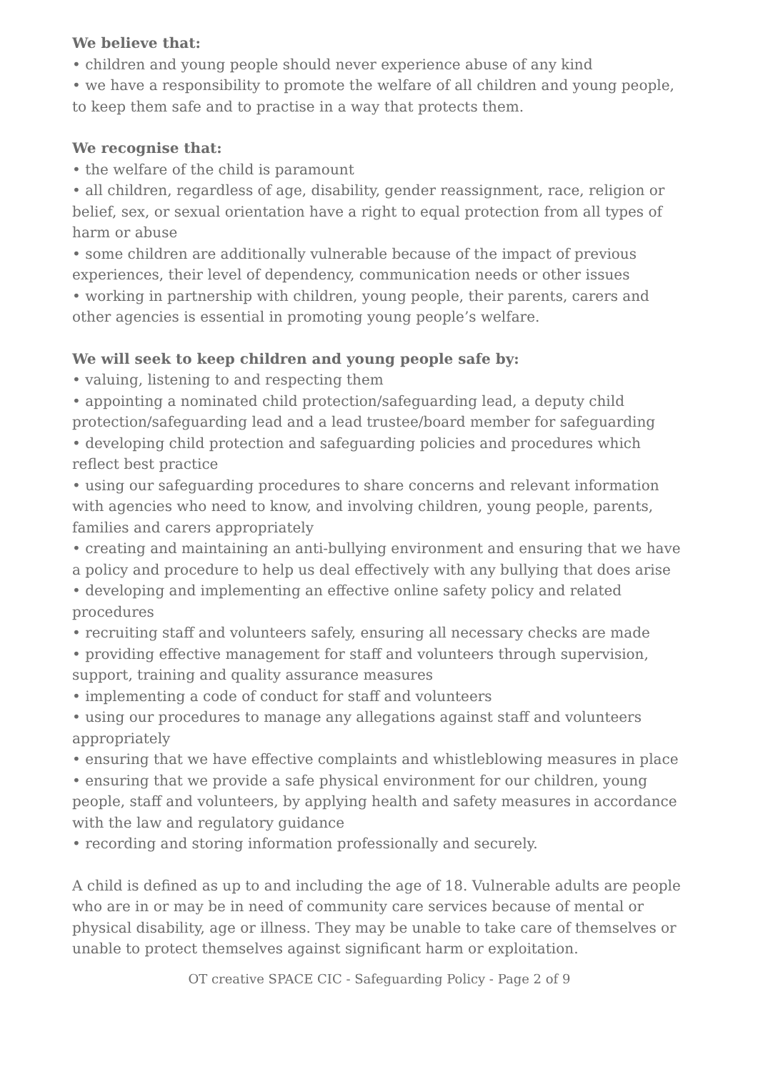We believe that:
• children and young people should never experience abuse of any kind
• we have a responsibility to promote the welfare of all children and young people, to keep them safe and to practise in a way that protects them.
We recognise that:
• the welfare of the child is paramount
• all children, regardless of age, disability, gender reassignment, race, religion or belief, sex, or sexual orientation have a right to equal protection from all types of harm or abuse
• some children are additionally vulnerable because of the impact of previous experiences, their level of dependency, communication needs or other issues
• working in partnership with children, young people, their parents, carers and other agencies is essential in promoting young people’s welfare.
We will seek to keep children and young people safe by:
• valuing, listening to and respecting them
• appointing a nominated child protection/safeguarding lead, a deputy child protection/safeguarding lead and a lead trustee/board member for safeguarding
• developing child protection and safeguarding policies and procedures which reflect best practice
• using our safeguarding procedures to share concerns and relevant information with agencies who need to know, and involving children, young people, parents, families and carers appropriately
• creating and maintaining an anti-bullying environment and ensuring that we have a policy and procedure to help us deal effectively with any bullying that does arise
• developing and implementing an effective online safety policy and related procedures
• recruiting staff and volunteers safely, ensuring all necessary checks are made
• providing effective management for staff and volunteers through supervision, support, training and quality assurance measures
• implementing a code of conduct for staff and volunteers
• using our procedures to manage any allegations against staff and volunteers appropriately
• ensuring that we have effective complaints and whistleblowing measures in place
• ensuring that we provide a safe physical environment for our children, young people, staff and volunteers, by applying health and safety measures in accordance with the law and regulatory guidance
• recording and storing information professionally and securely.
A child is defined as up to and including the age of 18. Vulnerable adults are people who are in or may be in need of community care services because of mental or physical disability, age or illness. They may be unable to take care of themselves or unable to protect themselves against significant harm or exploitation.
OT creative SPACE CIC - Safeguarding Policy - Page 2 of 9